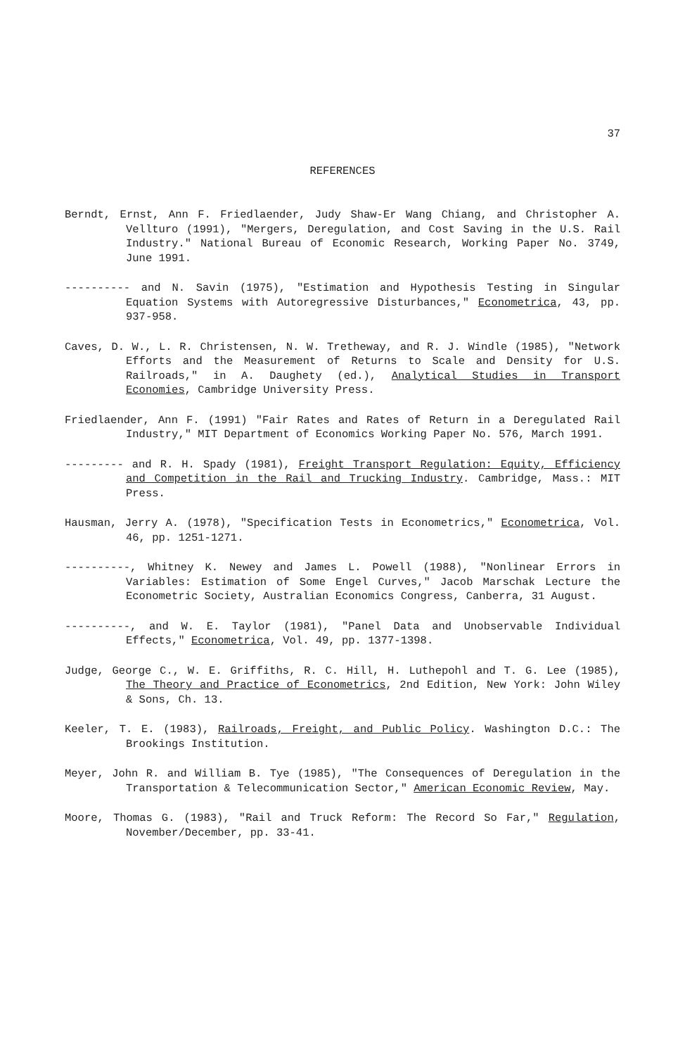37
REFERENCES
Berndt, Ernst, Ann F. Friedlaender, Judy Shaw-Er Wang Chiang, and Christopher A. Vellturo (1991), "Mergers, Deregulation, and Cost Saving in the U.S. Rail Industry." National Bureau of Economic Research, Working Paper No. 3749, June 1991.
---------- and N. Savin (1975), "Estimation and Hypothesis Testing in Singular Equation Systems with Autoregressive Disturbances," Econometrica, 43, pp. 937-958.
Caves, D. W., L. R. Christensen, N. W. Tretheway, and R. J. Windle (1985), "Network Efforts and the Measurement of Returns to Scale and Density for U.S. Railroads," in A. Daughety (ed.), Analytical Studies in Transport Economies, Cambridge University Press.
Friedlaender, Ann F. (1991) "Fair Rates and Rates of Return in a Deregulated Rail Industry," MIT Department of Economics Working Paper No. 576, March 1991.
--------- and R. H. Spady (1981), Freight Transport Regulation: Equity, Efficiency and Competition in the Rail and Trucking Industry. Cambridge, Mass.: MIT Press.
Hausman, Jerry A. (1978), "Specification Tests in Econometrics," Econometrica, Vol. 46, pp. 1251-1271.
----------, Whitney K. Newey and James L. Powell (1988), "Nonlinear Errors in Variables: Estimation of Some Engel Curves," Jacob Marschak Lecture the Econometric Society, Australian Economics Congress, Canberra, 31 August.
----------, and W. E. Taylor (1981), "Panel Data and Unobservable Individual Effects," Econometrica, Vol. 49, pp. 1377-1398.
Judge, George C., W. E. Griffiths, R. C. Hill, H. Luthepohl and T. G. Lee (1985), The Theory and Practice of Econometrics, 2nd Edition, New York: John Wiley & Sons, Ch. 13.
Keeler, T. E. (1983), Railroads, Freight, and Public Policy. Washington D.C.: The Brookings Institution.
Meyer, John R. and William B. Tye (1985), "The Consequences of Deregulation in the Transportation & Telecommunication Sector," American Economic Review, May.
Moore, Thomas G. (1983), "Rail and Truck Reform: The Record So Far," Regulation, November/December, pp. 33-41.